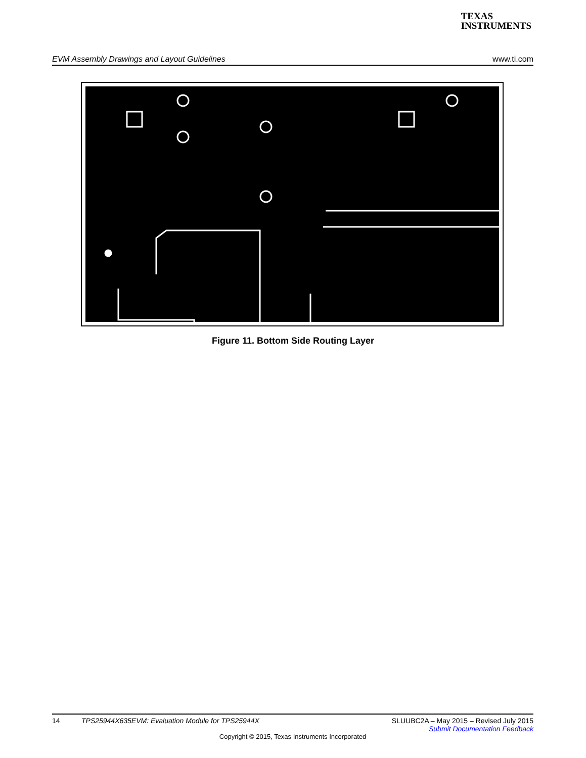TEXAS
INSTRUMENTS
EVM Assembly Drawings and Layout Guidelines www.ti.com
Figure 11. Bottom Side Routing Layer
14 TPS25944X635EVM: Evaluation Module for TPS25944X SLUUBC2A – May 2015 – Revised July 2015
Submit Documentation Feedback
Copyright © 2015, Texas Instruments Incorporated